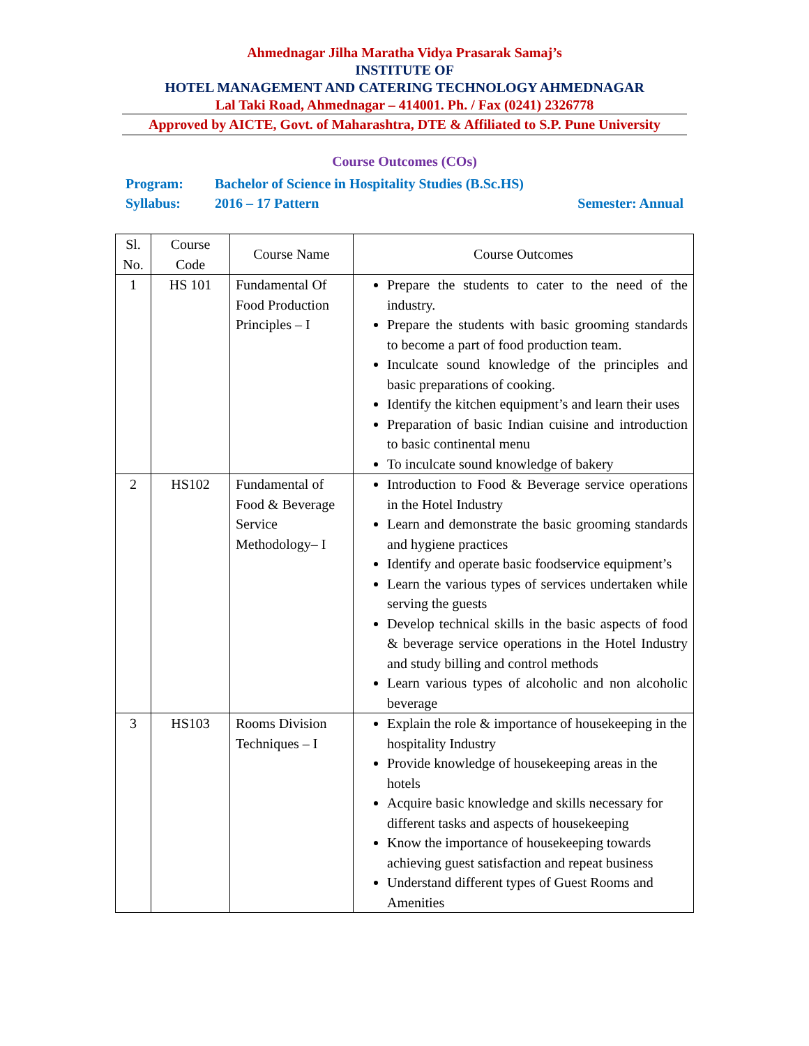Ahmednagar Jilha Maratha Vidya Prasarak Samaj’s
INSTITUTE OF
HOTEL MANAGEMENT AND CATERING TECHNOLOGY AHMEDNAGAR
Lal Taki Road, Ahmednagar – 414001. Ph. / Fax (0241) 2326778
Approved by AICTE, Govt. of Maharashtra, DTE & Affiliated to S.P. Pune University
Course Outcomes (COs)
Program: Bachelor of Science in Hospitality Studies (B.Sc.HS)
Syllabus: 2016 – 17 Pattern Semester: Annual
| Sl. No. | Course Code | Course Name | Course Outcomes |
| --- | --- | --- | --- |
| 1 | HS 101 | Fundamental Of Food Production Principles – I | Prepare the students to cater to the need of the industry. Prepare the students with basic grooming standards to become a part of food production team. Inculcate sound knowledge of the principles and basic preparations of cooking. Identify the kitchen equipment’s and learn their uses Preparation of basic Indian cuisine and introduction to basic continental menu To inculcate sound knowledge of bakery |
| 2 | HS102 | Fundamental of Food & Beverage Service Methodology– I | Introduction to Food & Beverage service operations in the Hotel Industry Learn and demonstrate the basic grooming standards and hygiene practices Identify and operate basic foodservice equipment’s Learn the various types of services undertaken while serving the guests Develop technical skills in the basic aspects of food & beverage service operations in the Hotel Industry and study billing and control methods Learn various types of alcoholic and non alcoholic beverage |
| 3 | HS103 | Rooms Division Techniques – I | Explain the role & importance of housekeeping in the hospitality Industry Provide knowledge of housekeeping areas in the hotels Acquire basic knowledge and skills necessary for different tasks and aspects of housekeeping Know the importance of housekeeping towards achieving guest satisfaction and repeat business Understand different types of Guest Rooms and Amenities |